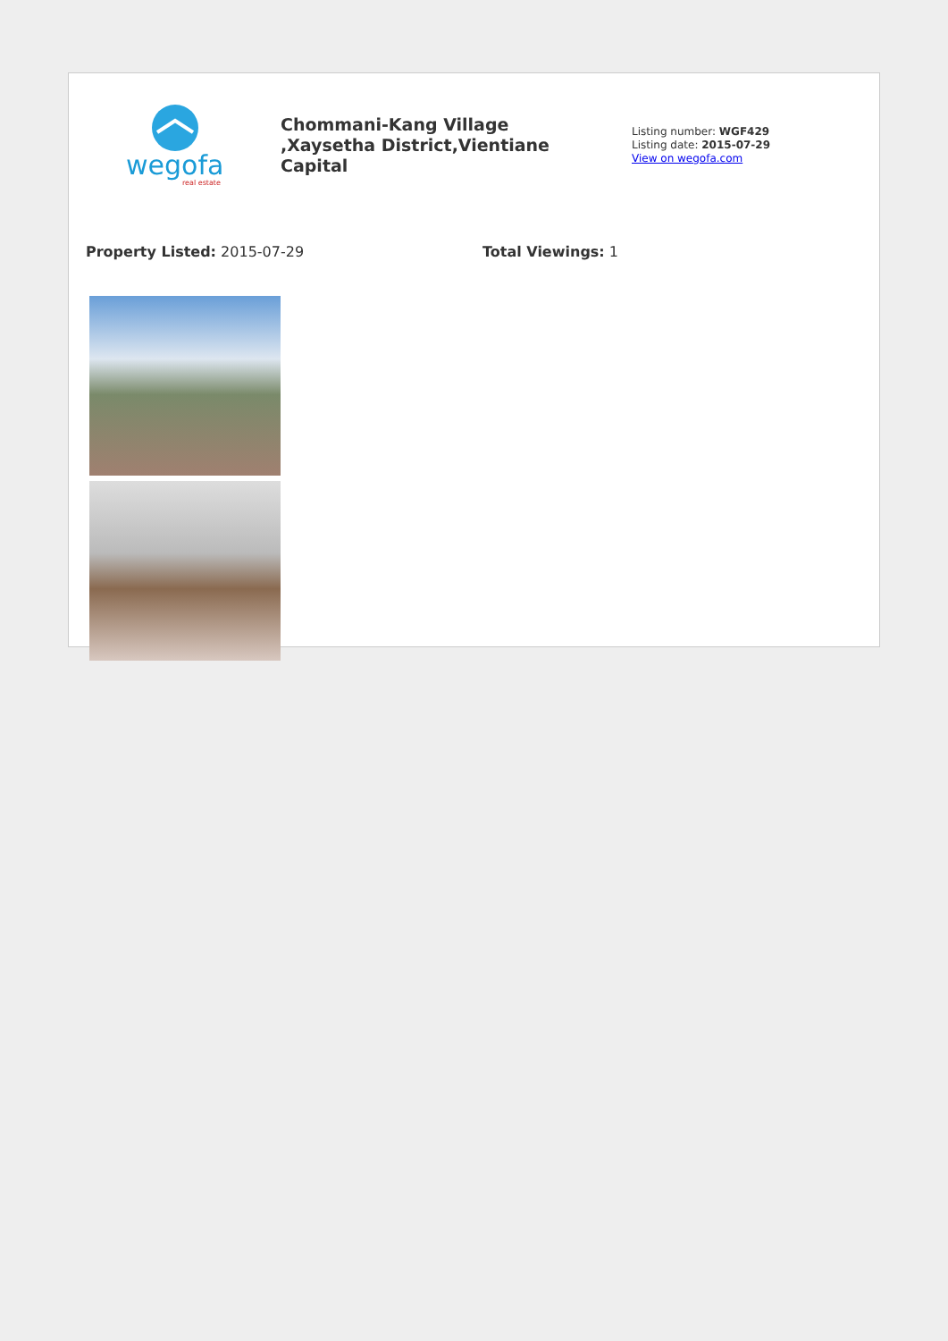wegofa
real estate
Chommani-Kang Village ,Xaysetha District,Vientiane Capital
Listing number: WGF429
Listing date: 2015-07-29
View on wegofa.com
Property Listed: 2015-07-29 Total Viewings: 1